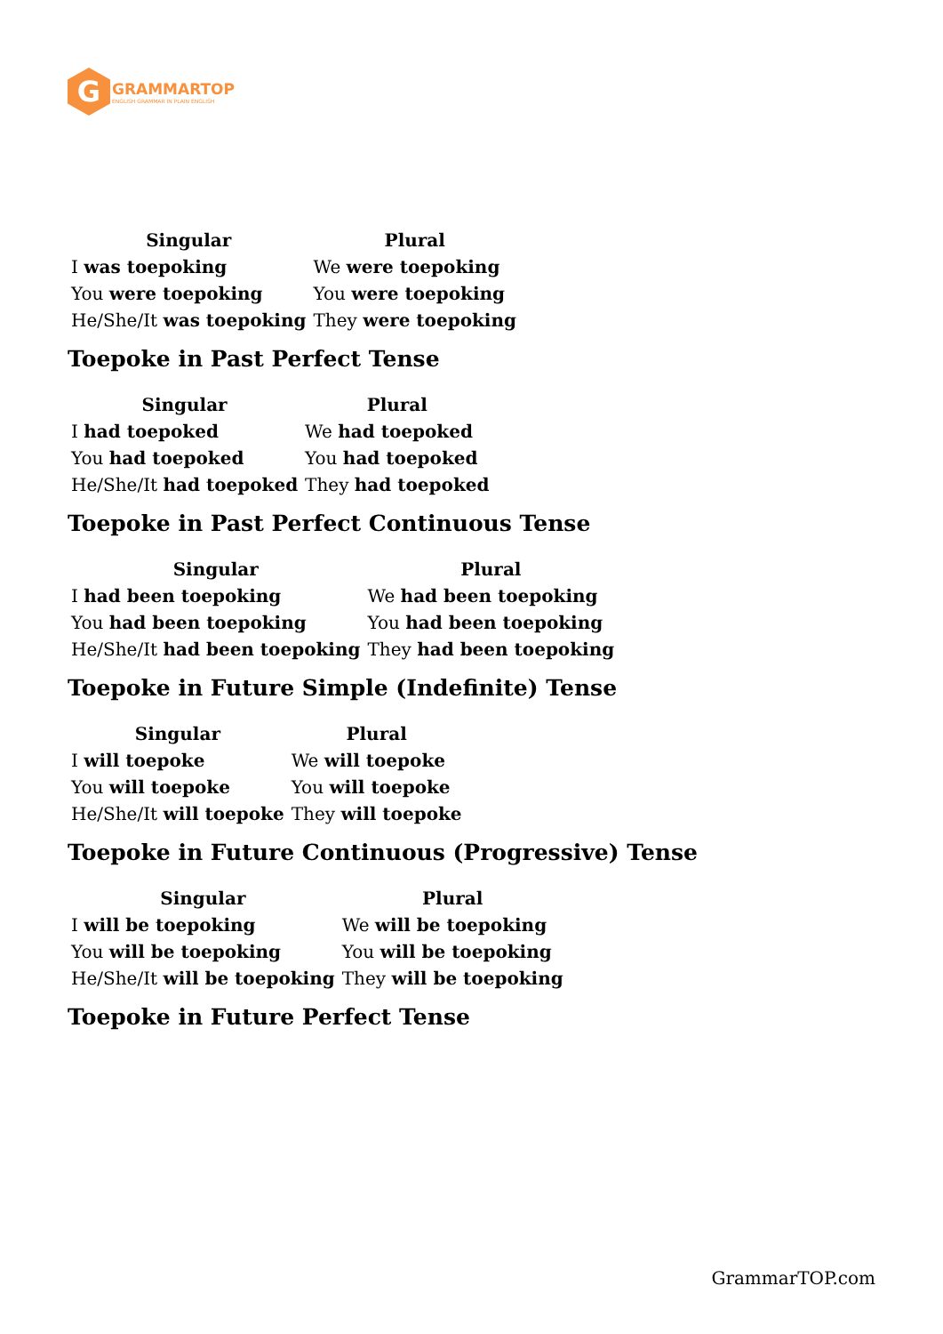G
GRAMMARTOP
ENGLISH GRAMMAR IN PLAIN ENGLISH
| Singular | Plural |
| --- | --- |
| I was toepoking | We were toepoking |
| You were toepoking | You were toepoking |
| He/She/It was toepoking | They were toepoking |
Toepoke in Past Perfect Tense
| Singular | Plural |
| --- | --- |
| I had toepoked | We had toepoked |
| You had toepoked | You had toepoked |
| He/She/It had toepoked | They had toepoked |
Toepoke in Past Perfect Continuous Tense
| Singular | Plural |
| --- | --- |
| I had been toepoking | We had been toepoking |
| You had been toepoking | You had been toepoking |
| He/She/It had been toepoking | They had been toepoking |
Toepoke in Future Simple (Indefinite) Tense
| Singular | Plural |
| --- | --- |
| I will toepoke | We will toepoke |
| You will toepoke | You will toepoke |
| He/She/It will toepoke | They will toepoke |
Toepoke in Future Continuous (Progressive) Tense
| Singular | Plural |
| --- | --- |
| I will be toepoking | We will be toepoking |
| You will be toepoking | You will be toepoking |
| He/She/It will be toepoking | They will be toepoking |
Toepoke in Future Perfect Tense
GrammarTOP.com